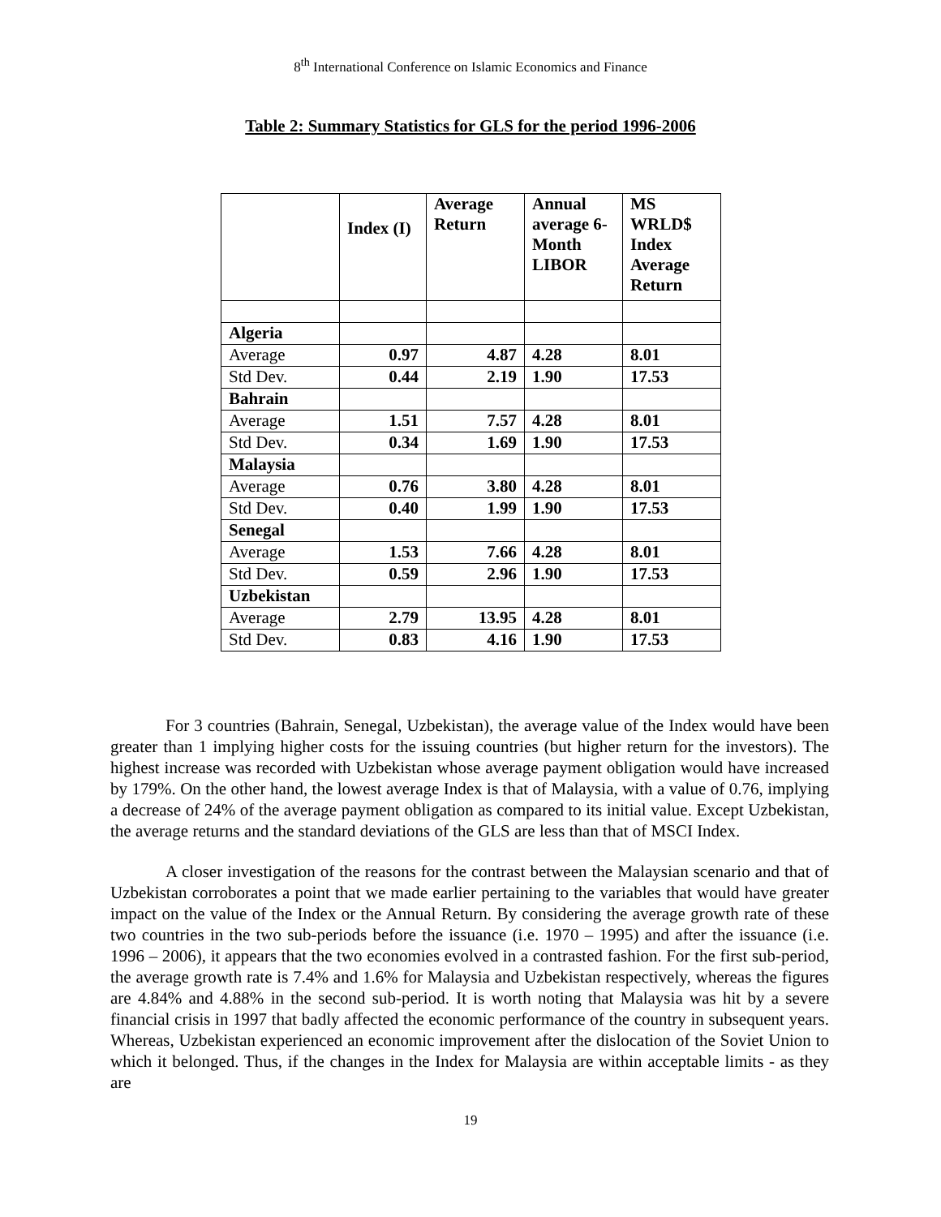8<sup>th</sup> International Conference on Islamic Economics and Finance
Table 2: Summary Statistics for GLS for the period 1996-2006
| | Index (I) | Average Return | Annual average 6-Month LIBOR | MS WRLD$ Index Average Return |
| --- | --- | --- | --- | --- |
| Algeria | | | | |
| Average | 0.97 | 4.87 | 4.28 | 8.01 |
| Std Dev. | 0.44 | 2.19 | 1.90 | 17.53 |
| Bahrain | | | | |
| Average | 1.51 | 7.57 | 4.28 | 8.01 |
| Std Dev. | 0.34 | 1.69 | 1.90 | 17.53 |
| Malaysia | | | | |
| Average | 0.76 | 3.80 | 4.28 | 8.01 |
| Std Dev. | 0.40 | 1.99 | 1.90 | 17.53 |
| Senegal | | | | |
| Average | 1.53 | 7.66 | 4.28 | 8.01 |
| Std Dev. | 0.59 | 2.96 | 1.90 | 17.53 |
| Uzbekistan | | | | |
| Average | 2.79 | 13.95 | 4.28 | 8.01 |
| Std Dev. | 0.83 | 4.16 | 1.90 | 17.53 |
For 3 countries (Bahrain, Senegal, Uzbekistan), the average value of the Index would have been greater than 1 implying higher costs for the issuing countries (but higher return for the investors). The highest increase was recorded with Uzbekistan whose average payment obligation would have increased by 179%. On the other hand, the lowest average Index is that of Malaysia, with a value of 0.76, implying a decrease of 24% of the average payment obligation as compared to its initial value. Except Uzbekistan, the average returns and the standard deviations of the GLS are less than that of MSCI Index.
A closer investigation of the reasons for the contrast between the Malaysian scenario and that of Uzbekistan corroborates a point that we made earlier pertaining to the variables that would have greater impact on the value of the Index or the Annual Return. By considering the average growth rate of these two countries in the two sub-periods before the issuance (i.e. 1970 – 1995) and after the issuance (i.e. 1996 – 2006), it appears that the two economies evolved in a contrasted fashion. For the first sub-period, the average growth rate is 7.4% and 1.6% for Malaysia and Uzbekistan respectively, whereas the figures are 4.84% and 4.88% in the second sub-period. It is worth noting that Malaysia was hit by a severe financial crisis in 1997 that badly affected the economic performance of the country in subsequent years. Whereas, Uzbekistan experienced an economic improvement after the dislocation of the Soviet Union to which it belonged. Thus, if the changes in the Index for Malaysia are within acceptable limits - as they are
19